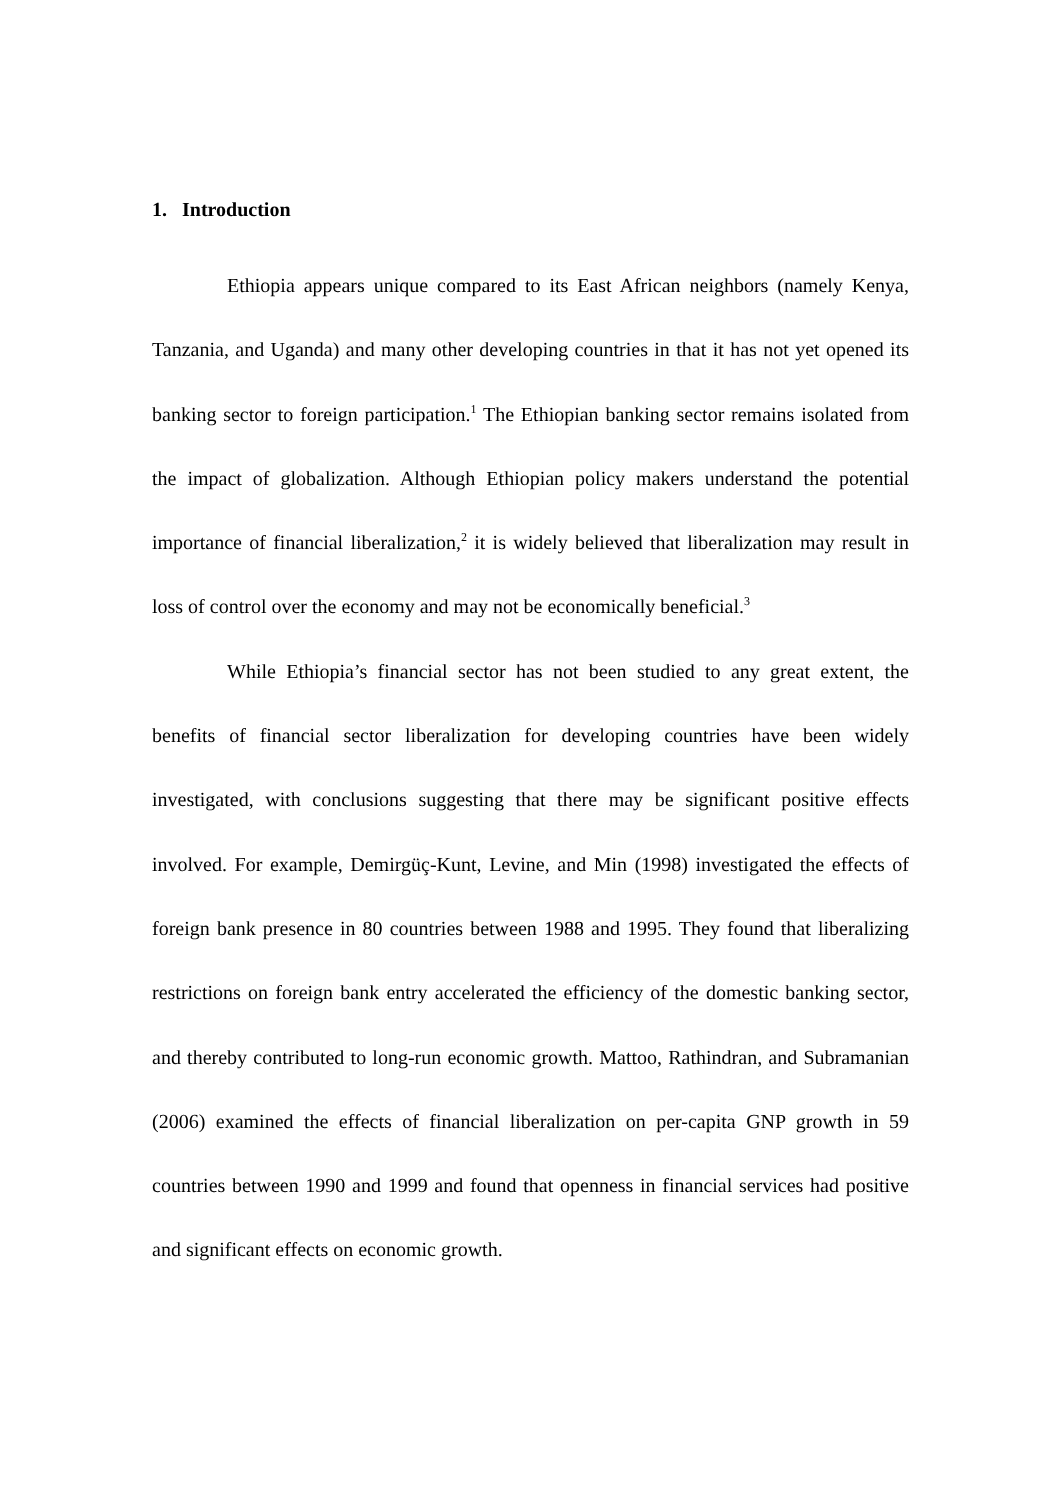1. Introduction
Ethiopia appears unique compared to its East African neighbors (namely Kenya, Tanzania, and Uganda) and many other developing countries in that it has not yet opened its banking sector to foreign participation.<sup>1</sup> The Ethiopian banking sector remains isolated from the impact of globalization. Although Ethiopian policy makers understand the potential importance of financial liberalization,<sup>2</sup> it is widely believed that liberalization may result in loss of control over the economy and may not be economically beneficial.<sup>3</sup>
While Ethiopia’s financial sector has not been studied to any great extent, the benefits of financial sector liberalization for developing countries have been widely investigated, with conclusions suggesting that there may be significant positive effects involved. For example, Demirgüç-Kunt, Levine, and Min (1998) investigated the effects of foreign bank presence in 80 countries between 1988 and 1995. They found that liberalizing restrictions on foreign bank entry accelerated the efficiency of the domestic banking sector, and thereby contributed to long-run economic growth. Mattoo, Rathindran, and Subramanian (2006) examined the effects of financial liberalization on per-capita GNP growth in 59 countries between 1990 and 1999 and found that openness in financial services had positive and significant effects on economic growth.